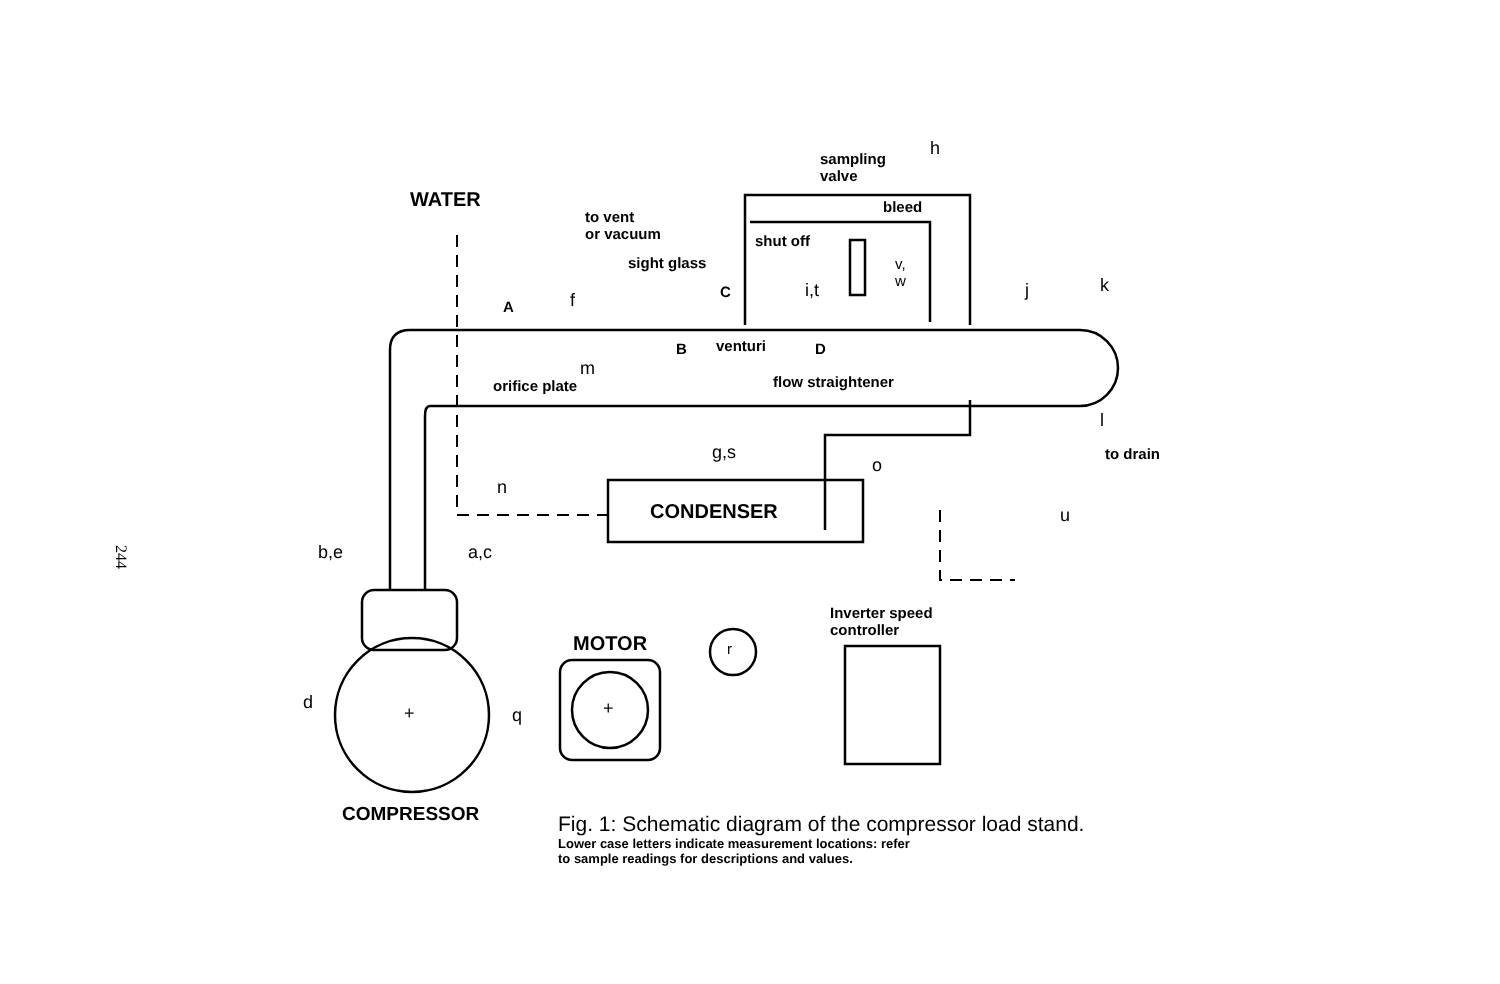244
WATER
sampling
valve
h
bleed
to vent
or vacuum
shut off
sight glass
v,
w
C i,t j k
A f
B venturi D
m
orifice plate flow straightener
l
g,s
o
to drain
n
CONDENSER u
b,e a,c
Inverter speed
controller
MOTOR r
d
+ q +
COMPRESSOR
Fig. 1: Schematic diagram of the compressor load stand.
Lower case letters indicate measurement locations: refer
to sample readings for descriptions and values.